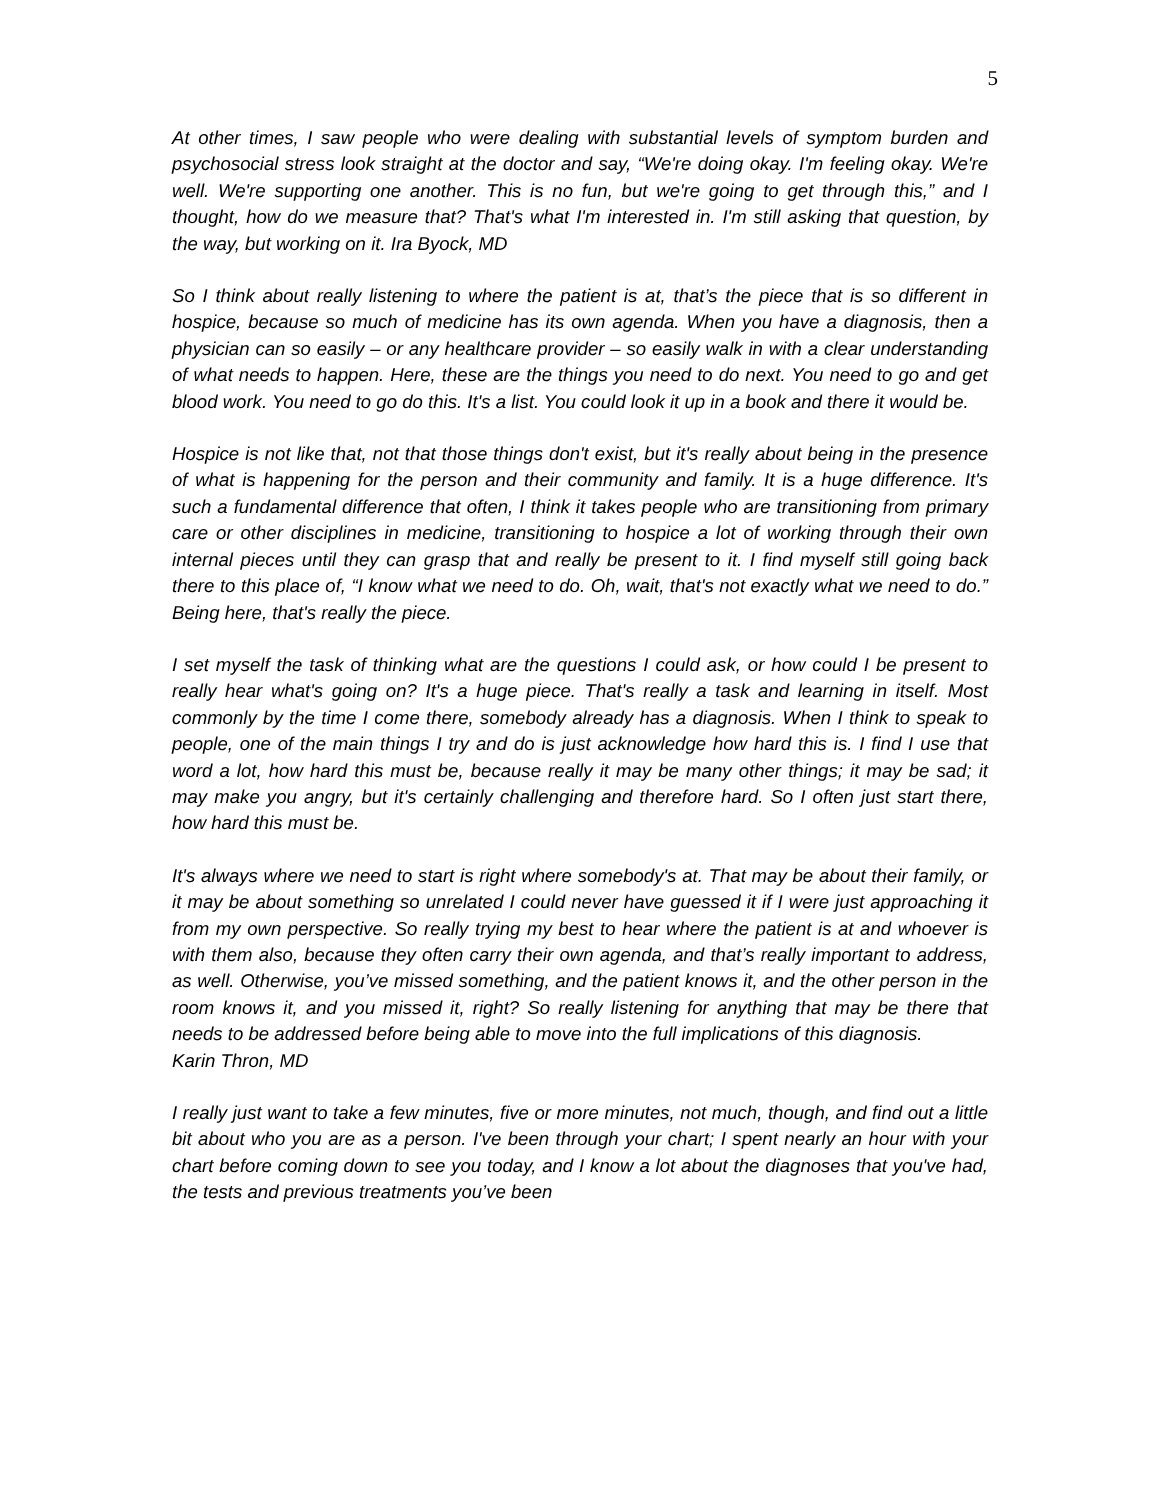5
At other times, I saw people who were dealing with substantial levels of symptom burden and psychosocial stress look straight at the doctor and say, “We're doing okay. I'm feeling okay. We're well. We're supporting one another. This is no fun, but we're going to get through this,” and I thought, how do we measure that? That's what I'm interested in. I'm still asking that question, by the way, but working on it. Ira Byock, MD
So I think about really listening to where the patient is at, that’s the piece that is so different in hospice, because so much of medicine has its own agenda. When you have a diagnosis, then a physician can so easily – or any healthcare provider – so easily walk in with a clear understanding of what needs to happen. Here, these are the things you need to do next. You need to go and get blood work. You need to go do this. It's a list. You could look it up in a book and there it would be.
Hospice is not like that, not that those things don't exist, but it's really about being in the presence of what is happening for the person and their community and family. It is a huge difference. It's such a fundamental difference that often, I think it takes people who are transitioning from primary care or other disciplines in medicine, transitioning to hospice a lot of working through their own internal pieces until they can grasp that and really be present to it. I find myself still going back there to this place of, “I know what we need to do. Oh, wait, that's not exactly what we need to do.” Being here, that's really the piece.
I set myself the task of thinking what are the questions I could ask, or how could I be present to really hear what's going on? It's a huge piece. That's really a task and learning in itself. Most commonly by the time I come there, somebody already has a diagnosis. When I think to speak to people, one of the main things I try and do is just acknowledge how hard this is. I find I use that word a lot, how hard this must be, because really it may be many other things; it may be sad; it may make you angry, but it's certainly challenging and therefore hard. So I often just start there, how hard this must be.
It's always where we need to start is right where somebody's at. That may be about their family, or it may be about something so unrelated I could never have guessed it if I were just approaching it from my own perspective. So really trying my best to hear where the patient is at and whoever is with them also, because they often carry their own agenda, and that’s really important to address, as well. Otherwise, you’ve missed something, and the patient knows it, and the other person in the room knows it, and you missed it, right? So really listening for anything that may be there that needs to be addressed before being able to move into the full implications of this diagnosis.
Karin Thron, MD
I really just want to take a few minutes, five or more minutes, not much, though, and find out a little bit about who you are as a person. I've been through your chart; I spent nearly an hour with your chart before coming down to see you today, and I know a lot about the diagnoses that you've had, the tests and previous treatments you’ve been